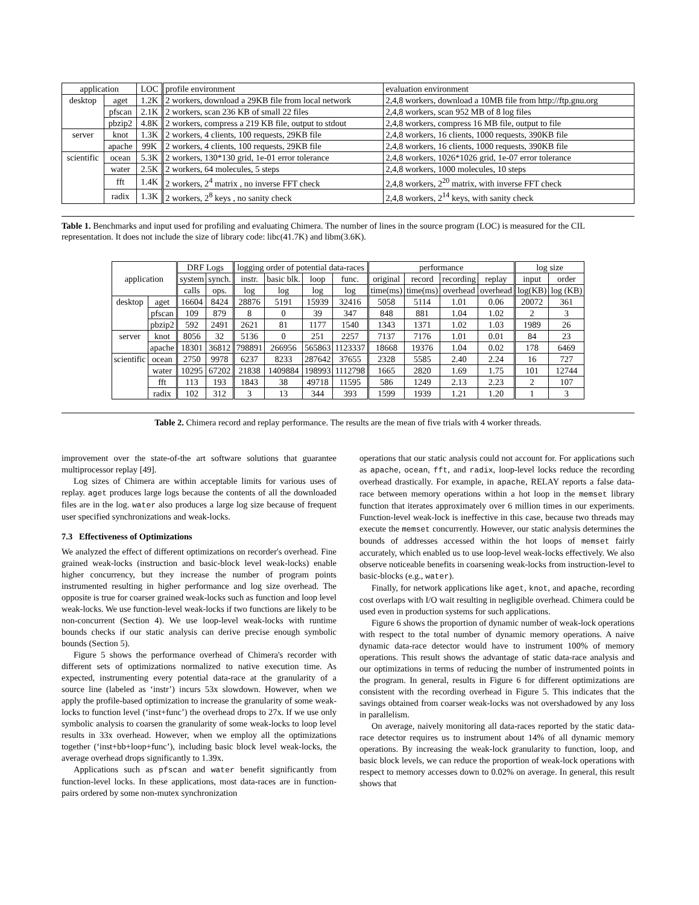| application | | LOC | profile environment | evaluation environment |
| --- | --- | --- | --- | --- |
| desktop | aget | 1.2K | 2 workers, download a 29KB file from local network | 2,4,8 workers, download a 10MB file from http://ftp.gnu.org |
| | pfscan | 2.1K | 2 workers, scan 236 KB of small 22 files | 2,4,8 workers, scan 952 MB of 8 log files |
| | pbzip2 | 4.8K | 2 workers, compress a 219 KB file, output to stdout | 2,4,8 workers, compress 16 MB file, output to file |
| server | knot | 1.3K | 2 workers, 4 clients, 100 requests, 29KB file | 2,4,8 workers, 16 clients, 1000 requests, 390KB file |
| | apache | 99K | 2 workers, 4 clients, 100 requests, 29KB file | 2,4,8 workers, 16 clients, 1000 requests, 390KB file |
| scientific | ocean | 5.3K | 2 workers, 130*130 grid, 1e-01 error tolerance | 2,4,8 workers, 1026*1026 grid, 1e-07 error tolerance |
| | water | 2.5K | 2 workers, 64 molecules, 5 steps | 2,4,8 workers, 1000 molecules, 10 steps |
| | fft | 1.4K | 2 workers, 2<sup>4</sup> matrix , no inverse FFT check | 2,4,8 workers, 2<sup>20</sup> matrix, with inverse FFT check |
| | radix | 1.3K | 2 workers, 2<sup>8</sup> keys , no sanity check | 2,4,8 workers, 2<sup>14</sup> keys, with sanity check |
Table 1. Benchmarks and input used for profiling and evaluating Chimera. The number of lines in the source program (LOC) is measured for the CIL representation. It does not include the size of library code: libc(41.7K) and libm(3.6K).
| application | | DRF Logs | | logging order of potential data-races | | | | performance | | | | log size | |
| --- | --- | --- | --- | --- | --- | --- | --- | --- | --- | --- | --- | --- | --- |
| | | system | synch. | instr. | basic blk. | loop | func. | original | record | recording | replay | input | order |
| | | calls | ops. | log | log | log | log | time(ms) | time(ms) | overhead | overhead | log(KB) | log (KB) |
| desktop | aget | 16604 | 8424 | 28876 | 5191 | 15939 | 32416 | 5058 | 5114 | 1.01 | 0.06 | 20072 | 361 |
| | pfscan | 109 | 879 | 8 | 0 | 39 | 347 | 848 | 881 | 1.04 | 1.02 | 2 | 3 |
| | pbzip2 | 592 | 2491 | 2621 | 81 | 1177 | 1540 | 1343 | 1371 | 1.02 | 1.03 | 1989 | 26 |
| server | knot | 8056 | 32 | 5136 | 0 | 251 | 2257 | 7137 | 7176 | 1.01 | 0.01 | 84 | 23 |
| | apache | 18301 | 36812 | 798891 | 266956 | 565863 | 1123337 | 18668 | 19376 | 1.04 | 0.02 | 178 | 6469 |
| scientific | ocean | 2750 | 9978 | 6237 | 8233 | 287642 | 37655 | 2328 | 5585 | 2.40 | 2.24 | 16 | 727 |
| | water | 10295 | 67202 | 21838 | 1409884 | 198993 | 1112798 | 1665 | 2820 | 1.69 | 1.75 | 101 | 12744 |
| | fft | 113 | 193 | 1843 | 38 | 49718 | 11595 | 586 | 1249 | 2.13 | 2.23 | 2 | 107 |
| | radix | 102 | 312 | 3 | 13 | 344 | 393 | 1599 | 1939 | 1.21 | 1.20 | 1 | 3 |
Table 2. Chimera record and replay performance. The results are the mean of five trials with 4 worker threads.
improvement over the state-of-the art software solutions that guarantee multiprocessor replay [49].
Log sizes of Chimera are within acceptable limits for various uses of replay. aget produces large logs because the contents of all the downloaded files are in the log. water also produces a large log size because of frequent user specified synchronizations and weak-locks.
7.3 Effectiveness of Optimizations
We analyzed the effect of different optimizations on recorder's overhead. Fine grained weak-locks (instruction and basic-block level weak-locks) enable higher concurrency, but they increase the number of program points instrumented resulting in higher performance and log size overhead. The opposite is true for coarser grained weak-locks such as function and loop level weak-locks. We use function-level weak-locks if two functions are likely to be non-concurrent (Section 4). We use loop-level weak-locks with runtime bounds checks if our static analysis can derive precise enough symbolic bounds (Section 5).
Figure 5 shows the performance overhead of Chimera's recorder with different sets of optimizations normalized to native execution time. As expected, instrumenting every potential data-race at the granularity of a source line (labeled as ‘instr’) incurs 53x slowdown. However, when we apply the profile-based optimization to increase the granularity of some weak-locks to function level (‘inst+func’) the overhead drops to 27x. If we use only symbolic analysis to coarsen the granularity of some weak-locks to loop level results in 33x overhead. However, when we employ all the optimizations together (‘inst+bb+loop+func’), including basic block level weak-locks, the average overhead drops significantly to 1.39x.
Applications such as pfscan and water benefit significantly from function-level locks. In these applications, most data-races are in function-pairs ordered by some non-mutex synchronization
operations that our static analysis could not account for. For applications such as apache, ocean, fft, and radix, loop-level locks reduce the recording overhead drastically. For example, in apache, RELAY reports a false data-race between memory operations within a hot loop in the memset library function that iterates approximately over 6 million times in our experiments. Function-level weak-lock is ineffective in this case, because two threads may execute the memset concurrently. However, our static analysis determines the bounds of addresses accessed within the hot loops of memset fairly accurately, which enabled us to use loop-level weak-locks effectively. We also observe noticeable benefits in coarsening weak-locks from instruction-level to basic-blocks (e.g., water).
Finally, for network applications like aget, knot, and apache, recording cost overlaps with I/O wait resulting in negligible overhead. Chimera could be used even in production systems for such applications.
Figure 6 shows the proportion of dynamic number of weak-lock operations with respect to the total number of dynamic memory operations. A naive dynamic data-race detector would have to instrument 100% of memory operations. This result shows the advantage of static data-race analysis and our optimizations in terms of reducing the number of instrumented points in the program. In general, results in Figure 6 for different optimizations are consistent with the recording overhead in Figure 5. This indicates that the savings obtained from coarser weak-locks was not overshadowed by any loss in parallelism.
On average, naively monitoring all data-races reported by the static data-race detector requires us to instrument about 14% of all dynamic memory operations. By increasing the weak-lock granularity to function, loop, and basic block levels, we can reduce the proportion of weak-lock operations with respect to memory accesses down to 0.02% on average. In general, this result shows that